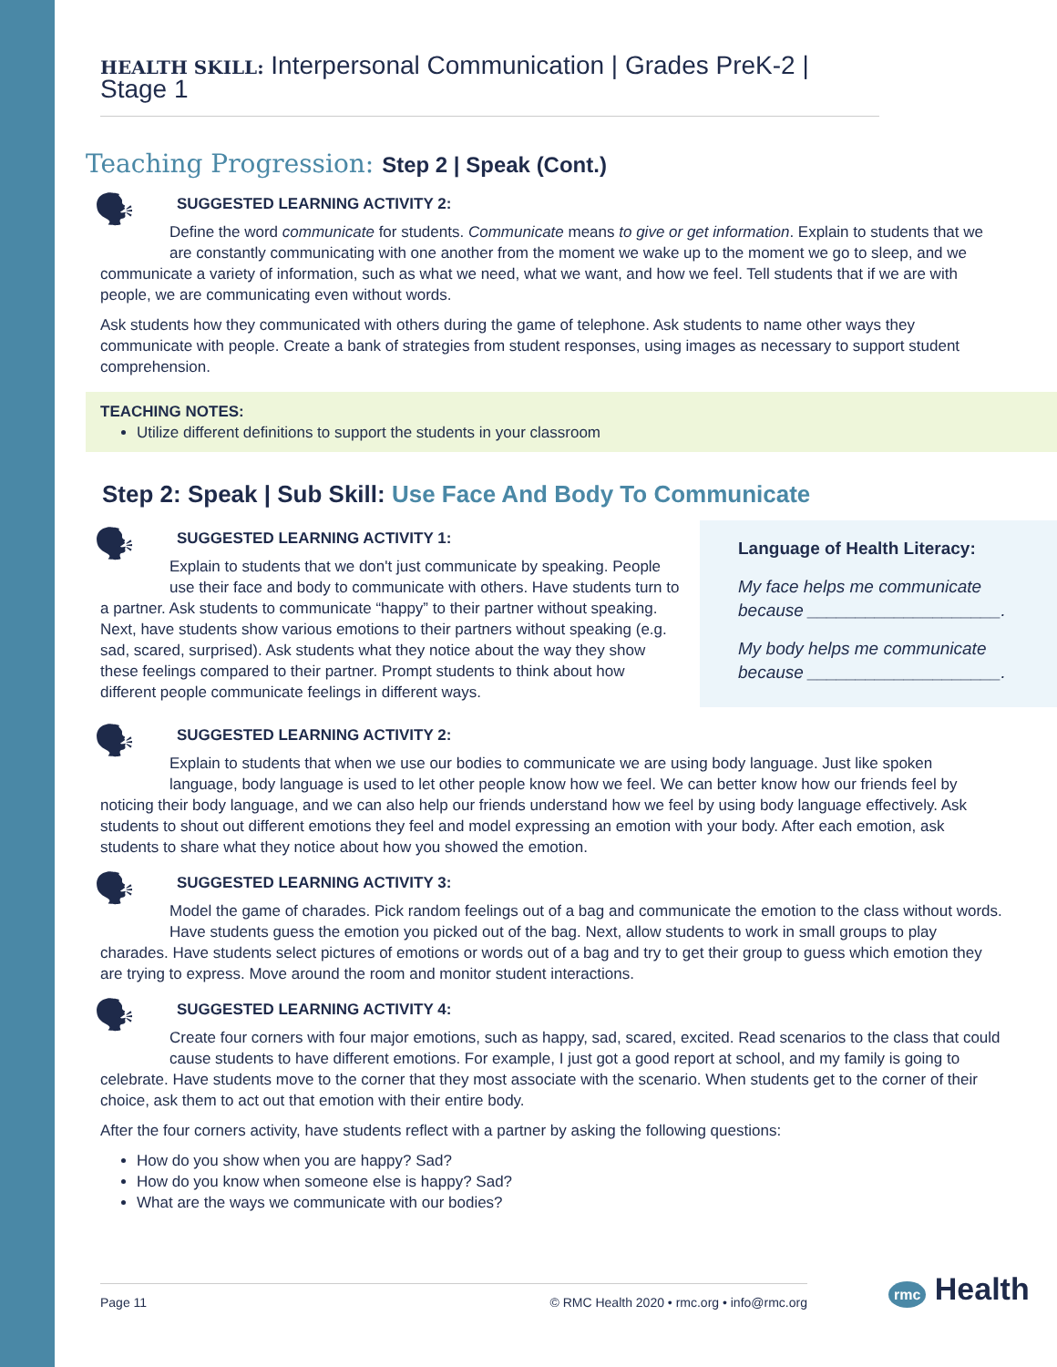HEALTH SKILL: Interpersonal Communication | Grades PreK-2 | Stage 1
Teaching Progression: Step 2 | Speak (Cont.)
SUGGESTED LEARNING ACTIVITY 2:
🗣 Define the word communicate for students. Communicate means to give or get information. Explain to students that we are constantly communicating with one another from the moment we wake up to the moment we go to sleep, and we communicate a variety of information, such as what we need, what we want, and how we feel. Tell students that if we are with people, we are communicating even without words.
Ask students how they communicated with others during the game of telephone. Ask students to name other ways they communicate with people. Create a bank of strategies from student responses, using images as necessary to support student comprehension.
TEACHING NOTES:
Utilize different definitions to support the students in your classroom
Step 2: Speak | Sub Skill: Use Face And Body To Communicate
Language of Health Literacy:
My face helps me communicate because ____________________.
My body helps me communicate because ____________________.
SUGGESTED LEARNING ACTIVITY 1:
🗣 Explain to students that we don't just communicate by speaking. People use their face and body to communicate with others. Have students turn to a partner. Ask students to communicate “happy” to their partner without speaking. Next, have students show various emotions to their partners without speaking (e.g. sad, scared, surprised). Ask students what they notice about the way they show these feelings compared to their partner. Prompt students to think about how different people communicate feelings in different ways.
SUGGESTED LEARNING ACTIVITY 2:
🗣 Explain to students that when we use our bodies to communicate we are using body language. Just like spoken language, body language is used to let other people know how we feel. We can better know how our friends feel by noticing their body language, and we can also help our friends understand how we feel by using body language effectively. Ask students to shout out different emotions they feel and model expressing an emotion with your body. After each emotion, ask students to share what they notice about how you showed the emotion.
SUGGESTED LEARNING ACTIVITY 3:
🗣 Model the game of charades. Pick random feelings out of a bag and communicate the emotion to the class without words. Have students guess the emotion you picked out of the bag. Next, allow students to work in small groups to play charades. Have students select pictures of emotions or words out of a bag and try to get their group to guess which emotion they are trying to express. Move around the room and monitor student interactions.
SUGGESTED LEARNING ACTIVITY 4:
🗣 Create four corners with four major emotions, such as happy, sad, scared, excited. Read scenarios to the class that could cause students to have different emotions. For example, I just got a good report at school, and my family is going to celebrate. Have students move to the corner that they most associate with the scenario. When students get to the corner of their choice, ask them to act out that emotion with their entire body.
After the four corners activity, have students reflect with a partner by asking the following questions:
How do you show when you are happy? Sad?
How do you know when someone else is happy? Sad?
What are the ways we communicate with our bodies?
Page 11 © RMC Health 2020 • rmc.org • info@rmc.org rmc Health